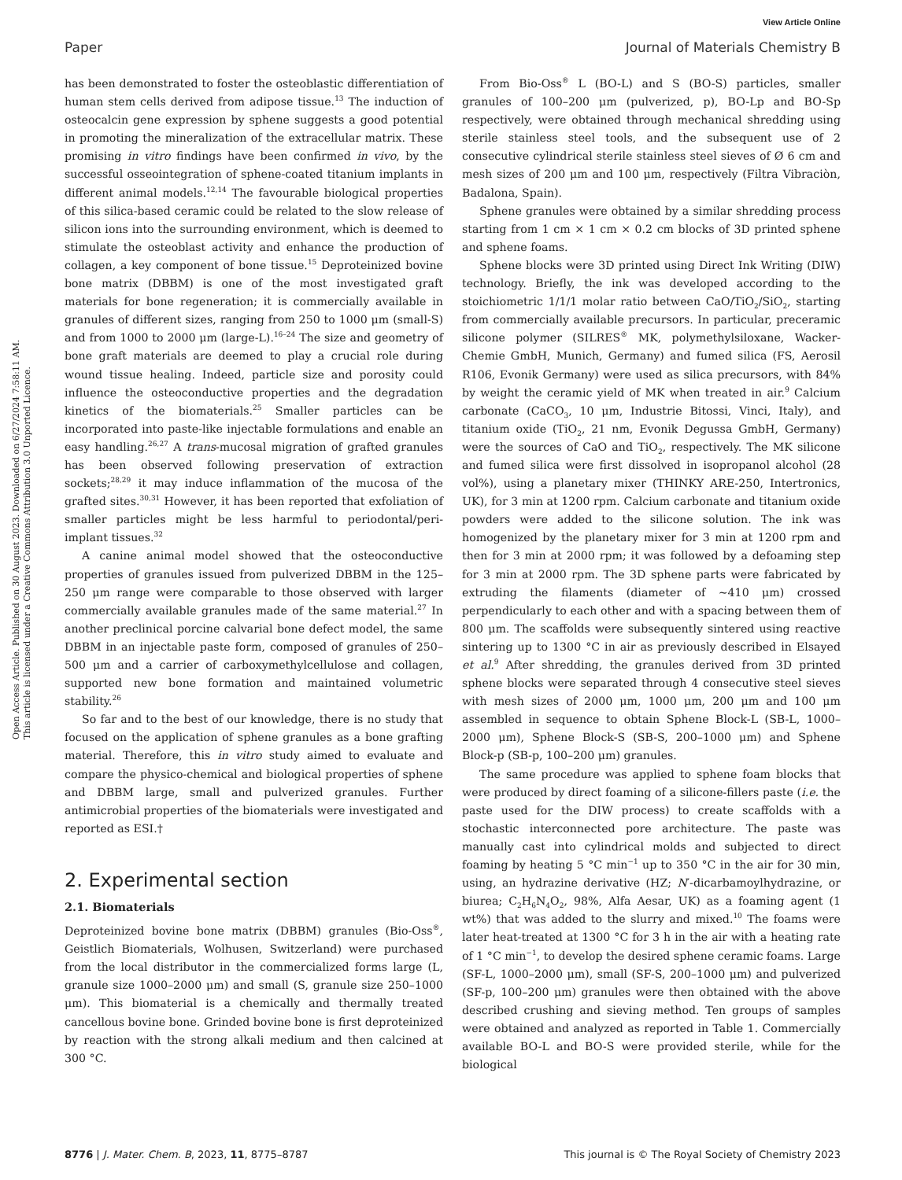View Article Online
Paper Journal of Materials Chemistry B
Open Access Article. Published on 30 August 2023. Downloaded on 6/27/2024 7:58:11 AM.
This article is licensed under a Creative Commons Attribution 3.0 Unported Licence.
has been demonstrated to foster the osteoblastic differentiation of human stem cells derived from adipose tissue.<sup>13</sup> The induction of osteocalcin gene expression by sphene suggests a good potential in promoting the mineralization of the extracellular matrix. These promising in vitro findings have been confirmed in vivo, by the successful osseointegration of sphene-coated titanium implants in different animal models.<sup>12,14</sup> The favourable biological properties of this silica-based ceramic could be related to the slow release of silicon ions into the surrounding environment, which is deemed to stimulate the osteoblast activity and enhance the production of collagen, a key component of bone tissue.<sup>15</sup> Deproteinized bovine bone matrix (DBBM) is one of the most investigated graft materials for bone regeneration; it is commercially available in granules of different sizes, ranging from 250 to 1000 μm (small-S) and from 1000 to 2000 μm (large-L).<sup>16–24</sup> The size and geometry of bone graft materials are deemed to play a crucial role during wound tissue healing. Indeed, particle size and porosity could influence the osteoconductive properties and the degradation kinetics of the biomaterials.<sup>25</sup> Smaller particles can be incorporated into paste-like injectable formulations and enable an easy handling.<sup>26,27</sup> A trans-mucosal migration of grafted granules has been observed following preservation of extraction sockets;<sup>28,29</sup> it may induce inflammation of the mucosa of the grafted sites.<sup>30,31</sup> However, it has been reported that exfoliation of smaller particles might be less harmful to periodontal/peri-implant tissues.<sup>32</sup>
A canine animal model showed that the osteoconductive properties of granules issued from pulverized DBBM in the 125–250 μm range were comparable to those observed with larger commercially available granules made of the same material.<sup>27</sup> In another preclinical porcine calvarial bone defect model, the same DBBM in an injectable paste form, composed of granules of 250–500 μm and a carrier of carboxymethylcellulose and collagen, supported new bone formation and maintained volumetric stability.<sup>26</sup>
So far and to the best of our knowledge, there is no study that focused on the application of sphene granules as a bone grafting material. Therefore, this in vitro study aimed to evaluate and compare the physico-chemical and biological properties of sphene and DBBM large, small and pulverized granules. Further antimicrobial properties of the biomaterials were investigated and reported as ESI.†
2. Experimental section
2.1. Biomaterials
Deproteinized bovine bone matrix (DBBM) granules (Bio-Oss<sup>®</sup>, Geistlich Biomaterials, Wolhusen, Switzerland) were purchased from the local distributor in the commercialized forms large (L, granule size 1000–2000 μm) and small (S, granule size 250–1000 μm). This biomaterial is a chemically and thermally treated cancellous bovine bone. Grinded bovine bone is first deproteinized by reaction with the strong alkali medium and then calcined at 300 °C.
From Bio-Oss<sup>®</sup> L (BO-L) and S (BO-S) particles, smaller granules of 100–200 μm (pulverized, p), BO-Lp and BO-Sp respectively, were obtained through mechanical shredding using sterile stainless steel tools, and the subsequent use of 2 consecutive cylindrical sterile stainless steel sieves of Ø 6 cm and mesh sizes of 200 μm and 100 μm, respectively (Filtra Vibraciòn, Badalona, Spain).
Sphene granules were obtained by a similar shredding process starting from 1 cm × 1 cm × 0.2 cm blocks of 3D printed sphene and sphene foams.
Sphene blocks were 3D printed using Direct Ink Writing (DIW) technology. Briefly, the ink was developed according to the stoichiometric 1/1/1 molar ratio between CaO/TiO<sub>2</sub>/SiO<sub>2</sub>, starting from commercially available precursors. In particular, preceramic silicone polymer (SILRES<sup>®</sup> MK, polymethylsiloxane, Wacker-Chemie GmbH, Munich, Germany) and fumed silica (FS, Aerosil R106, Evonik Germany) were used as silica precursors, with 84% by weight the ceramic yield of MK when treated in air.<sup>9</sup> Calcium carbonate (CaCO<sub>3</sub>, 10 μm, Industrie Bitossi, Vinci, Italy), and titanium oxide (TiO<sub>2</sub>, 21 nm, Evonik Degussa GmbH, Germany) were the sources of CaO and TiO<sub>2</sub>, respectively. The MK silicone and fumed silica were first dissolved in isopropanol alcohol (28 vol%), using a planetary mixer (THINKY ARE-250, Intertronics, UK), for 3 min at 1200 rpm. Calcium carbonate and titanium oxide powders were added to the silicone solution. The ink was homogenized by the planetary mixer for 3 min at 1200 rpm and then for 3 min at 2000 rpm; it was followed by a defoaming step for 3 min at 2000 rpm. The 3D sphene parts were fabricated by extruding the filaments (diameter of ∼410 μm) crossed perpendicularly to each other and with a spacing between them of 800 μm. The scaffolds were subsequently sintered using reactive sintering up to 1300 °C in air as previously described in Elsayed et al.<sup>9</sup> After shredding, the granules derived from 3D printed sphene blocks were separated through 4 consecutive steel sieves with mesh sizes of 2000 μm, 1000 μm, 200 μm and 100 μm assembled in sequence to obtain Sphene Block-L (SB-L, 1000–2000 μm), Sphene Block-S (SB-S, 200–1000 μm) and Sphene Block-p (SB-p, 100–200 μm) granules.
The same procedure was applied to sphene foam blocks that were produced by direct foaming of a silicone-fillers paste (i.e. the paste used for the DIW process) to create scaffolds with a stochastic interconnected pore architecture. The paste was manually cast into cylindrical molds and subjected to direct foaming by heating 5 °C min<sup>−1</sup> up to 350 °C in the air for 30 min, using, an hydrazine derivative (HZ; N′-dicarbamoylhydrazine, or biurea; C<sub>2</sub>H<sub>6</sub>N<sub>4</sub>O<sub>2</sub>, 98%, Alfa Aesar, UK) as a foaming agent (1 wt%) that was added to the slurry and mixed.<sup>10</sup> The foams were later heat-treated at 1300 °C for 3 h in the air with a heating rate of 1 °C min<sup>−1</sup>, to develop the desired sphene ceramic foams. Large (SF-L, 1000–2000 μm), small (SF-S, 200–1000 μm) and pulverized (SF-p, 100–200 μm) granules were then obtained with the above described crushing and sieving method. Ten groups of samples were obtained and analyzed as reported in Table 1. Commercially available BO-L and BO-S were provided sterile, while for the biological
8776 | J. Mater. Chem. B, 2023, 11, 8775–8787 This journal is © The Royal Society of Chemistry 2023